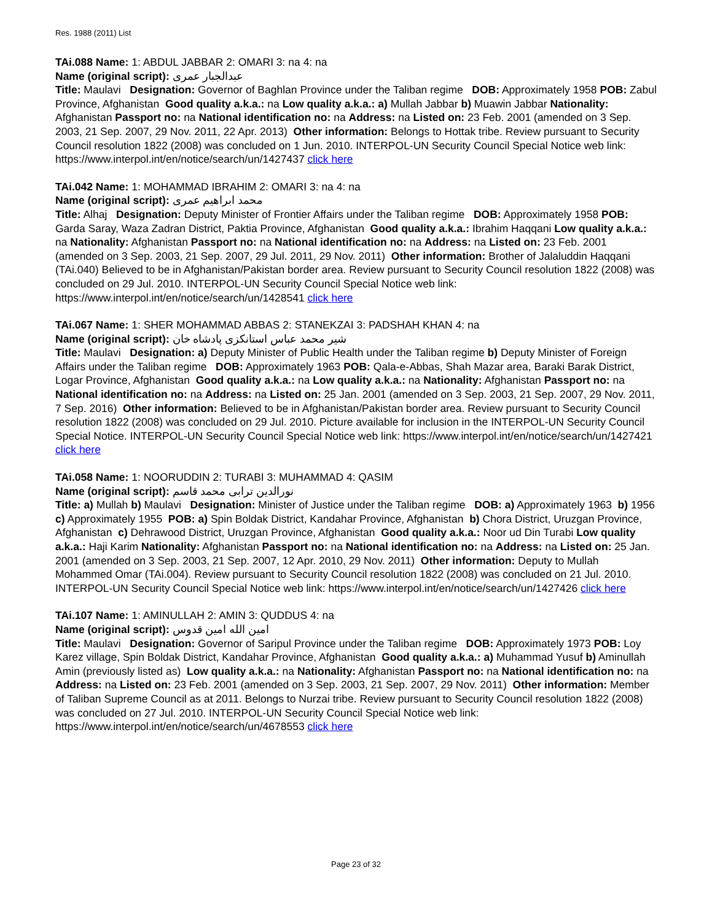Res. 1988 (2011) List
TAi.088 Name: 1: ABDUL JABBAR 2: OMARI 3: na 4: na
Name (original script): عبدالجبار عمری
Title: Maulavi Designation: Governor of Baghlan Province under the Taliban regime DOB: Approximately 1958 POB: Zabul Province, Afghanistan Good quality a.k.a.: na Low quality a.k.a.: a) Mullah Jabbar b) Muawin Jabbar Nationality: Afghanistan Passport no: na National identification no: na Address: na Listed on: 23 Feb. 2001 (amended on 3 Sep. 2003, 21 Sep. 2007, 29 Nov. 2011, 22 Apr. 2013) Other information: Belongs to Hottak tribe. Review pursuant to Security Council resolution 1822 (2008) was concluded on 1 Jun. 2010. INTERPOL-UN Security Council Special Notice web link: https://www.interpol.int/en/notice/search/un/1427437 click here
TAi.042 Name: 1: MOHAMMAD IBRAHIM 2: OMARI 3: na 4: na
Name (original script): محمد ابراهیم عمری
Title: Alhaj Designation: Deputy Minister of Frontier Affairs under the Taliban regime DOB: Approximately 1958 POB: Garda Saray, Waza Zadran District, Paktia Province, Afghanistan Good quality a.k.a.: Ibrahim Haqqani Low quality a.k.a.: na Nationality: Afghanistan Passport no: na National identification no: na Address: na Listed on: 23 Feb. 2001 (amended on 3 Sep. 2003, 21 Sep. 2007, 29 Jul. 2011, 29 Nov. 2011) Other information: Brother of Jalaluddin Haqqani (TAi.040) Believed to be in Afghanistan/Pakistan border area. Review pursuant to Security Council resolution 1822 (2008) was concluded on 29 Jul. 2010. INTERPOL-UN Security Council Special Notice web link: https://www.interpol.int/en/notice/search/un/1428541 click here
TAi.067 Name: 1: SHER MOHAMMAD ABBAS 2: STANEKZAI 3: PADSHAH KHAN 4: na
Name (original script): شیر محمد عباس استانکزی پادشاه خان
Title: Maulavi Designation: a) Deputy Minister of Public Health under the Taliban regime b) Deputy Minister of Foreign Affairs under the Taliban regime DOB: Approximately 1963 POB: Qala-e-Abbas, Shah Mazar area, Baraki Barak District, Logar Province, Afghanistan Good quality a.k.a.: na Low quality a.k.a.: na Nationality: Afghanistan Passport no: na National identification no: na Address: na Listed on: 25 Jan. 2001 (amended on 3 Sep. 2003, 21 Sep. 2007, 29 Nov. 2011, 7 Sep. 2016) Other information: Believed to be in Afghanistan/Pakistan border area. Review pursuant to Security Council resolution 1822 (2008) was concluded on 29 Jul. 2010. Picture available for inclusion in the INTERPOL-UN Security Council Special Notice. INTERPOL-UN Security Council Special Notice web link: https://www.interpol.int/en/notice/search/un/1427421 click here
TAi.058 Name: 1: NOORUDDIN 2: TURABI 3: MUHAMMAD 4: QASIM
Name (original script): نورالدین ترابی محمد قاسم
Title: a) Mullah b) Maulavi Designation: Minister of Justice under the Taliban regime DOB: a) Approximately 1963 b) 1956 c) Approximately 1955 POB: a) Spin Boldak District, Kandahar Province, Afghanistan b) Chora District, Uruzgan Province, Afghanistan c) Dehrawood District, Uruzgan Province, Afghanistan Good quality a.k.a.: Noor ud Din Turabi Low quality a.k.a.: Haji Karim Nationality: Afghanistan Passport no: na National identification no: na Address: na Listed on: 25 Jan. 2001 (amended on 3 Sep. 2003, 21 Sep. 2007, 12 Apr. 2010, 29 Nov. 2011) Other information: Deputy to Mullah Mohammed Omar (TAi.004). Review pursuant to Security Council resolution 1822 (2008) was concluded on 21 Jul. 2010. INTERPOL-UN Security Council Special Notice web link: https://www.interpol.int/en/notice/search/un/1427426 click here
TAi.107 Name: 1: AMINULLAH 2: AMIN 3: QUDDUS 4: na
Name (original script): امین الله امین قدوس
Title: Maulavi Designation: Governor of Saripul Province under the Taliban regime DOB: Approximately 1973 POB: Loy Karez village, Spin Boldak District, Kandahar Province, Afghanistan Good quality a.k.a.: a) Muhammad Yusuf b) Aminullah Amin (previously listed as) Low quality a.k.a.: na Nationality: Afghanistan Passport no: na National identification no: na Address: na Listed on: 23 Feb. 2001 (amended on 3 Sep. 2003, 21 Sep. 2007, 29 Nov. 2011) Other information: Member of Taliban Supreme Council as at 2011. Belongs to Nurzai tribe. Review pursuant to Security Council resolution 1822 (2008) was concluded on 27 Jul. 2010. INTERPOL-UN Security Council Special Notice web link: https://www.interpol.int/en/notice/search/un/4678553 click here
Page 23 of 32